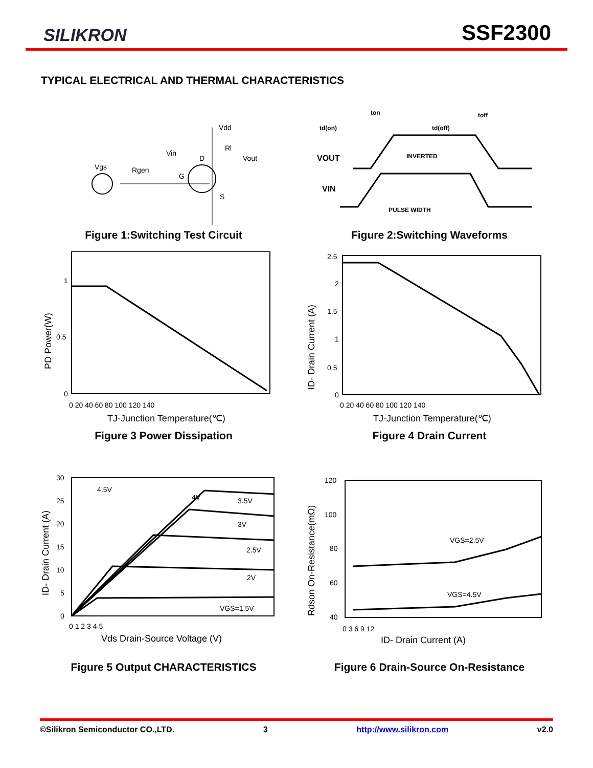SILIKRON
SSF2300
TYPICAL ELECTRICAL AND THERMAL CHARACTERISTICS
Vgs
Rgen
Vin
G
D
Vdd
Rl
Vout
S
Figure 1:Switching Test Circuit
td(on)
ton
td(off)
toff
VOUT
INVERTED
VIN
PULSE WIDTH
Figure 2:Switching Waveforms
1
0.5
0
0 20 40 60 80 100 120 140
TJ-Junction Temperature(℃)
PD Power(W)
Figure 3 Power Dissipation
2.5
2
1.5
1
0.5
0
0 20 40 60 80 100 120 140
TJ-Junction Temperature(℃)
ID- Drain Current (A)
Figure 4 Drain Current
30
25
20
15
10
5
0
4.5V
4V
3.5V
3V
2.5V
2V
VGS=1.5V
0 1 2 3 4 5
Vds Drain-Source Voltage (V)
ID- Drain Current (A)
Figure 5 Output CHARACTERISTICS
120
100
80
60
40
VGS=2.5V
VGS=4.5V
0 3 6 9 12
ID- Drain Current (A)
Rdson On-Resistance(mΩ)
Figure 6 Drain-Source On-Resistance
©Silikron Semiconductor CO.,LTD. 3 http://www.silikron.com v2.0